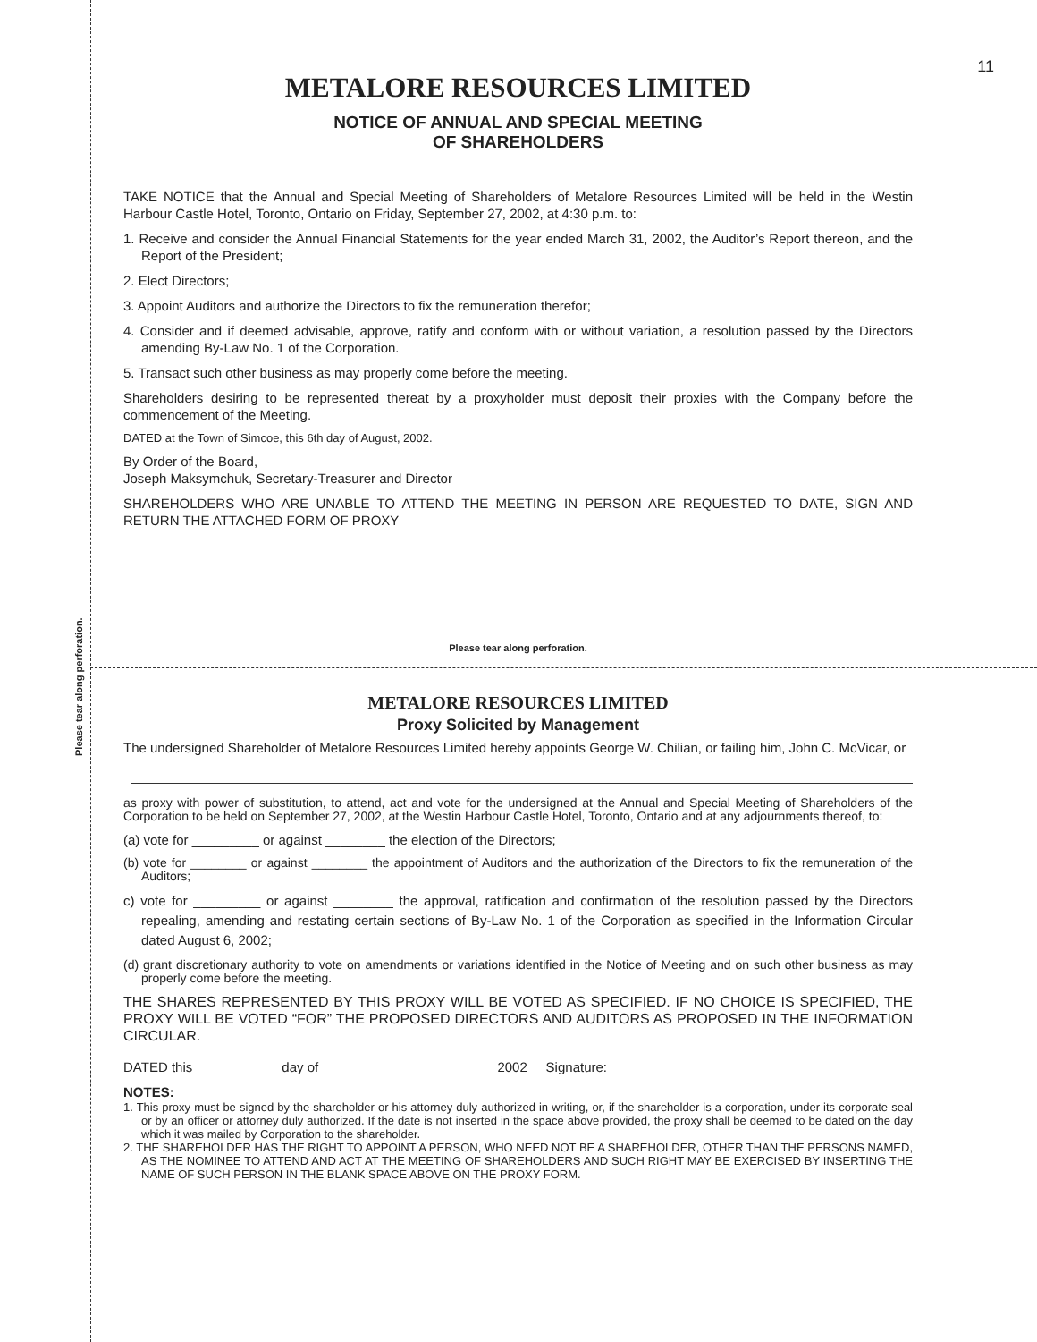Please tear along perforation.
11
METALORE RESOURCES LIMITED
NOTICE OF ANNUAL AND SPECIAL MEETING
OF SHAREHOLDERS
TAKE NOTICE that the Annual and Special Meeting of Shareholders of Metalore Resources Limited will be held in the Westin Harbour Castle Hotel, Toronto, Ontario on Friday, September 27, 2002, at 4:30 p.m. to:
1. Receive and consider the Annual Financial Statements for the year ended March 31, 2002, the Auditor’s Report thereon, and the Report of the President;
2. Elect Directors;
3. Appoint Auditors and authorize the Directors to fix the remuneration therefor;
4. Consider and if deemed advisable, approve, ratify and conform with or without variation, a resolution passed by the Directors amending By-Law No. 1 of the Corporation.
5. Transact such other business as may properly come before the meeting.
Shareholders desiring to be represented thereat by a proxyholder must deposit their proxies with the Company before the commencement of the Meeting.
DATED at the Town of Simcoe, this 6th day of August, 2002.
By Order of the Board,
Joseph Maksymchuk, Secretary-Treasurer and Director
SHAREHOLDERS WHO ARE UNABLE TO ATTEND THE MEETING IN PERSON ARE REQUESTED TO DATE, SIGN AND RETURN THE ATTACHED FORM OF PROXY
Please tear along perforation.
METALORE RESOURCES LIMITED
Proxy Solicited by Management
The undersigned Shareholder of Metalore Resources Limited hereby appoints George W. Chilian, or failing him, John C. McVicar, or
as proxy with power of substitution, to attend, act and vote for the undersigned at the Annual and Special Meeting of Shareholders of the Corporation to be held on September 27, 2002, at the Westin Harbour Castle Hotel, Toronto, Ontario and at any adjournments thereof, to:
(a) vote for _________ or against ________ the election of the Directors;
(b) vote for ________ or against ________ the appointment of Auditors and the authorization of the Directors to fix the remuneration of the Auditors;
c) vote for _________ or against ________ the approval, ratification and confirmation of the resolution passed by the Directors repealing, amending and restating certain sections of By-Law No. 1 of the Corporation as specified in the Information Circular dated August 6, 2002;
(d) grant discretionary authority to vote on amendments or variations identified in the Notice of Meeting and on such other business as may properly come before the meeting.
THE SHARES REPRESENTED BY THIS PROXY WILL BE VOTED AS SPECIFIED. IF NO CHOICE IS SPECIFIED, THE PROXY WILL BE VOTED “FOR” THE PROPOSED DIRECTORS AND AUDITORS AS PROPOSED IN THE INFORMATION CIRCULAR.
DATED this ___________ day of _______________________ 2002 Signature: ______________________________
NOTES:
1. This proxy must be signed by the shareholder or his attorney duly authorized in writing, or, if the shareholder is a corporation, under its corporate seal or by an officer or attorney duly authorized. If the date is not inserted in the space above provided, the proxy shall be deemed to be dated on the day which it was mailed by Corporation to the shareholder.
2. THE SHAREHOLDER HAS THE RIGHT TO APPOINT A PERSON, WHO NEED NOT BE A SHAREHOLDER, OTHER THAN THE PERSONS NAMED, AS THE NOMINEE TO ATTEND AND ACT AT THE MEETING OF SHAREHOLDERS AND SUCH RIGHT MAY BE EXERCISED BY INSERTING THE NAME OF SUCH PERSON IN THE BLANK SPACE ABOVE ON THE PROXY FORM.